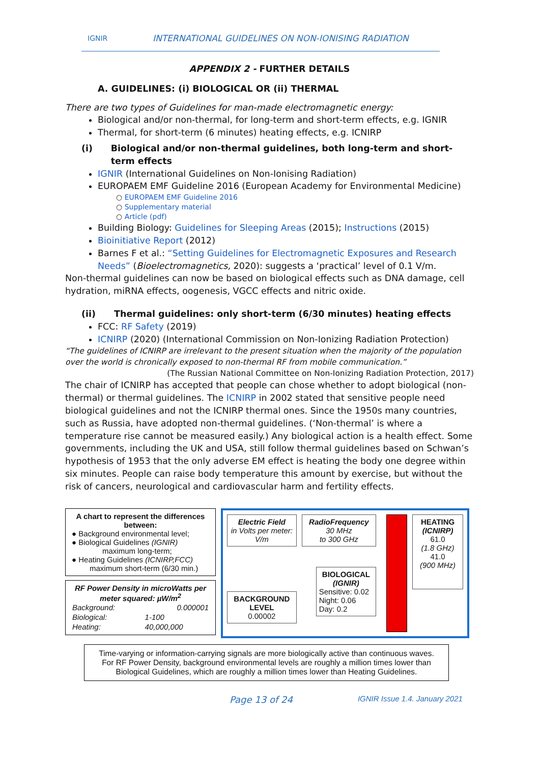IGNIR
INTERNATIONAL GUIDELINES ON NON-IONISING RADIATION
APPENDIX 2 - FURTHER DETAILS
A. GUIDELINES: (i) BIOLOGICAL OR (ii) THERMAL
There are two types of Guidelines for man-made electromagnetic energy:
Biological and/or non-thermal, for long-term and short-term effects, e.g. IGNIR
Thermal, for short-term (6 minutes) heating effects, e.g. ICNIRP
(i) Biological and/or non-thermal guidelines, both long-term and short-term effects
IGNIR (International Guidelines on Non-Ionising Radiation)
EUROPAEM EMF Guideline 2016 (European Academy for Environmental Medicine)
○ EUROPAEM EMF Guideline 2016 ○ Supplementary material ○ Article (pdf)
Building Biology: Guidelines for Sleeping Areas (2015); Instructions (2015)
Bioinitiative Report (2012)
Barnes F et al.: “Setting Guidelines for Electromagnetic Exposures and Research Needs” (Bioelectromagnetics, 2020): suggests a ‘practical’ level of 0.1 V/m.
Non-thermal guidelines can now be based on biological effects such as DNA damage, cell hydration, miRNA effects, oogenesis, VGCC effects and nitric oxide.
(ii) Thermal guidelines: only short-term (6/30 minutes) heating effects
FCC: RF Safety (2019)
ICNIRP (2020) (International Commission on Non-Ionizing Radiation Protection)
“The guidelines of ICNIRP are irrelevant to the present situation when the majority of the population over the world is chronically exposed to non-thermal RF from mobile communication.”
(The Russian National Committee on Non-Ionizing Radiation Protection, 2017)
The chair of ICNIRP has accepted that people can chose whether to adopt biological (non-thermal) or thermal guidelines. The ICNIRP in 2002 stated that sensitive people need biological guidelines and not the ICNIRP thermal ones. Since the 1950s many countries, such as Russia, have adopted non-thermal guidelines. (‘Non-thermal’ is where a temperature rise cannot be measured easily.) Any biological action is a health effect. Some governments, including the UK and USA, still follow thermal guidelines based on Schwan’s hypothesis of 1953 that the only adverse EM effect is heating the body one degree within six minutes. People can raise body temperature this amount by exercise, but without the risk of cancers, neurological and cardiovascular harm and fertility effects.
A chart to represent the differences between:
● Background environmental level;
● Biological Guidelines (IGNIR)
maximum long-term;
● Heating Guidelines (ICNIRP,FCC)
maximum short-term (6/30 min.)
RF Power Density in microWatts per meter squared: µW/m<sup>2</sup>
| Background: | 0.000001 |
| Biological: | 1-100 |
| Heating: | 40,000,000 |
Electric Field
in Volts per meter: V/m
BACKGROUND LEVEL
0.00002
RadioFrequency
30 MHz
to 300 GHz
BIOLOGICAL
(IGNIR)
Sensitive: 0.02
Night: 0.06
Day: 0.2
HEATING
(ICNIRP)
61.0
(1.8 GHz)
41.0
(900 MHz)
Time-varying or information-carrying signals are more biologically active than continuous waves.
For RF Power Density, background environmental levels are roughly a million times lower than Biological Guidelines, which are roughly a million times lower than Heating Guidelines.
Page 13 of 24 IGNIR Issue 1.4. January 2021